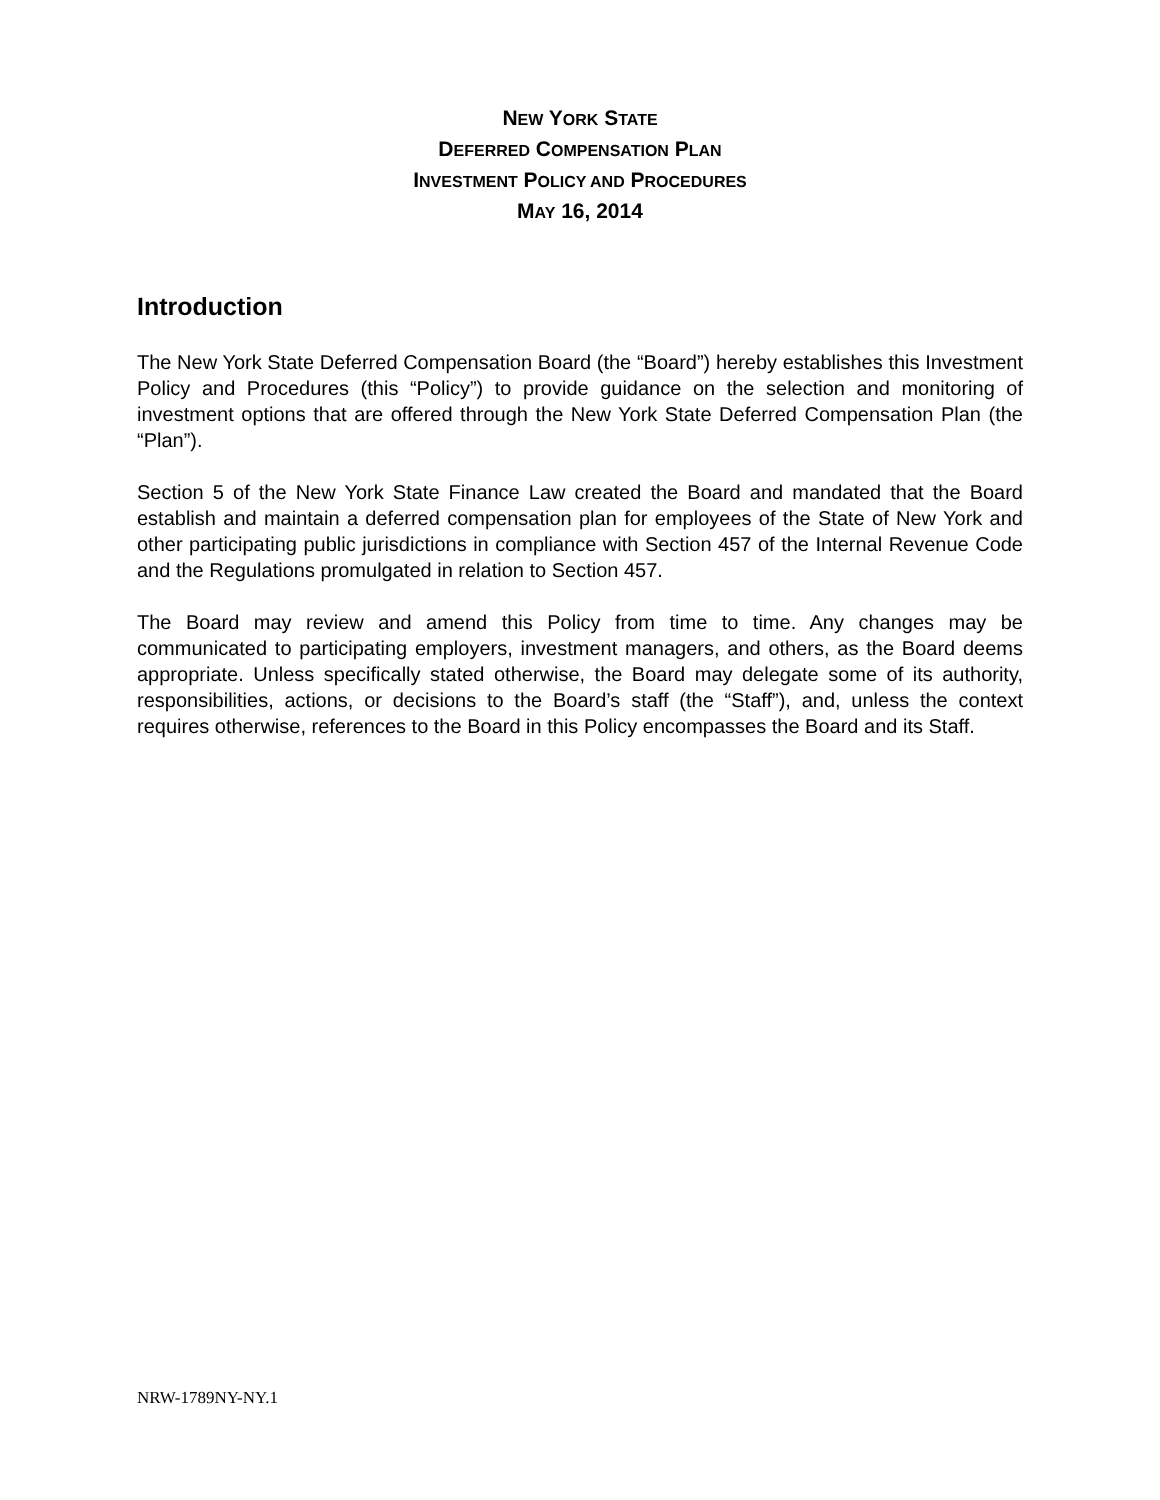NEW YORK STATE
DEFERRED COMPENSATION PLAN
INVESTMENT POLICY AND PROCEDURES
MAY 16, 2014
Introduction
The New York State Deferred Compensation Board (the “Board”) hereby establishes this Investment Policy and Procedures (this “Policy”) to provide guidance on the selection and monitoring of investment options that are offered through the New York State Deferred Compensation Plan (the “Plan”).
Section 5 of the New York State Finance Law created the Board and mandated that the Board establish and maintain a deferred compensation plan for employees of the State of New York and other participating public jurisdictions in compliance with Section 457 of the Internal Revenue Code and the Regulations promulgated in relation to Section 457.
The Board may review and amend this Policy from time to time. Any changes may be communicated to participating employers, investment managers, and others, as the Board deems appropriate. Unless specifically stated otherwise, the Board may delegate some of its authority, responsibilities, actions, or decisions to the Board’s staff (the “Staff”), and, unless the context requires otherwise, references to the Board in this Policy encompasses the Board and its Staff.
NRW-1789NY-NY.1